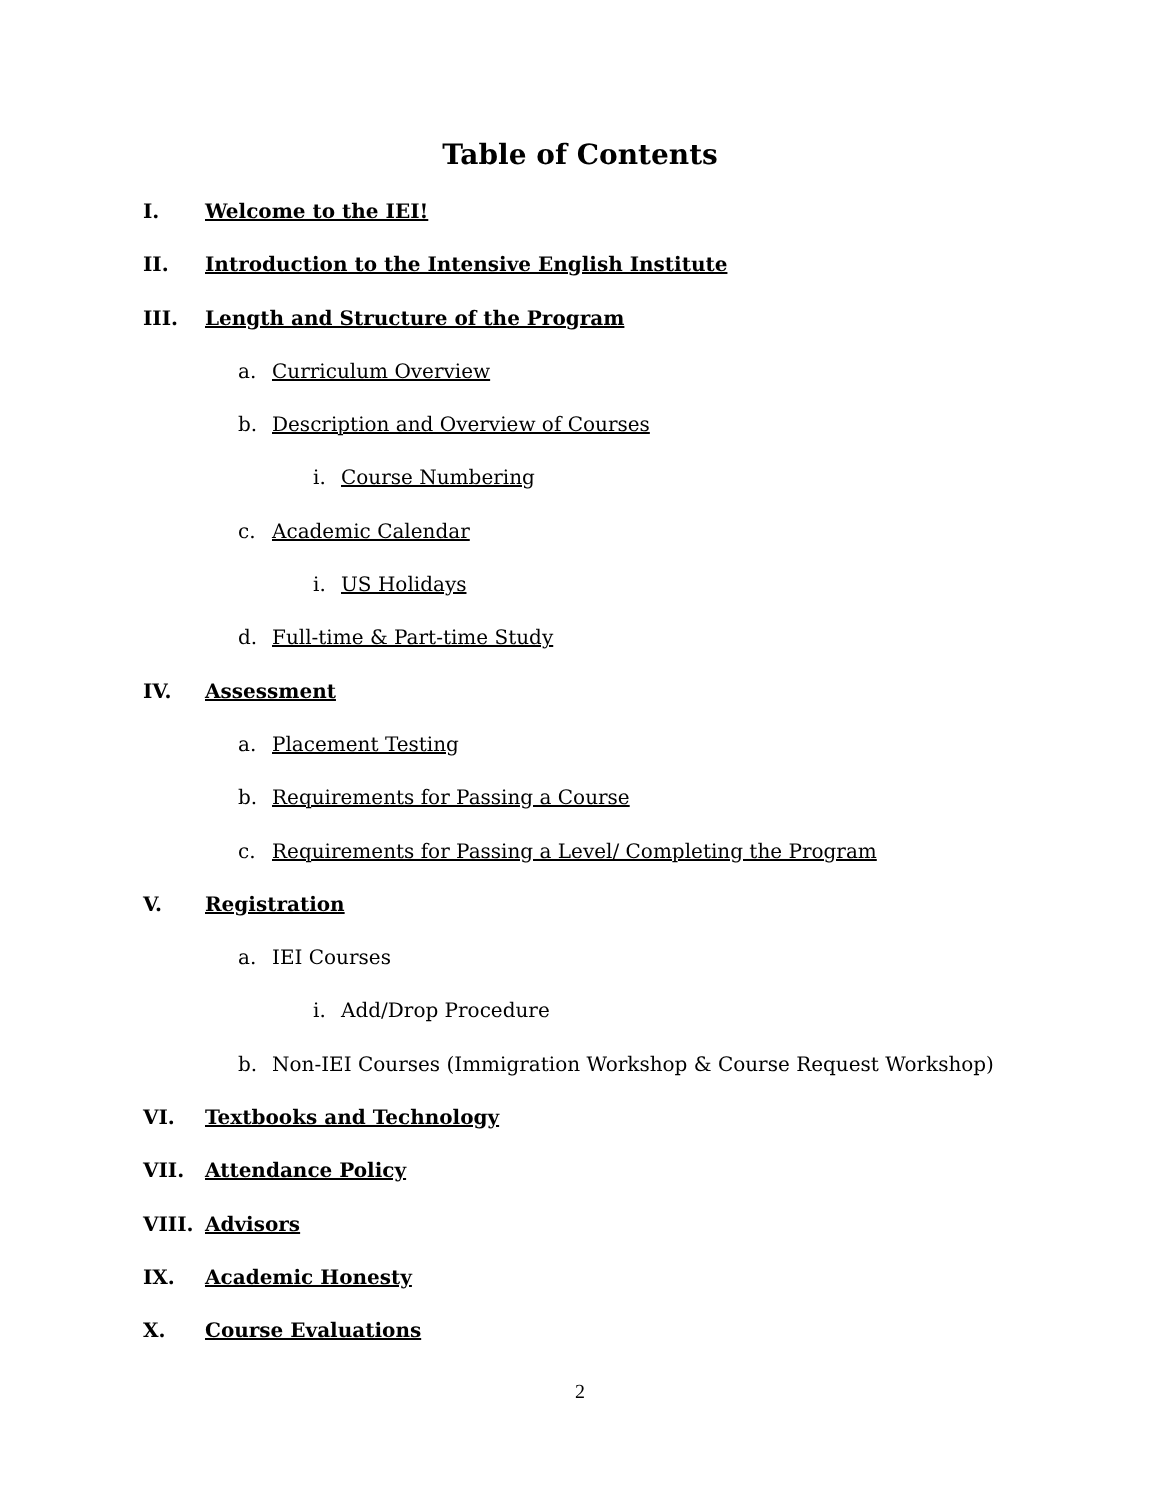Table of Contents
I. Welcome to the IEI!
II. Introduction to the Intensive English Institute
III. Length and Structure of the Program
a. Curriculum Overview
b. Description and Overview of Courses
i. Course Numbering
c. Academic Calendar
i. US Holidays
d. Full-time & Part-time Study
IV. Assessment
a. Placement Testing
b. Requirements for Passing a Course
c. Requirements for Passing a Level/ Completing the Program
V. Registration
a. IEI Courses
i. Add/Drop Procedure
b. Non-IEI Courses (Immigration Workshop & Course Request Workshop)
VI. Textbooks and Technology
VII. Attendance Policy
VIII. Advisors
IX. Academic Honesty
X. Course Evaluations
2